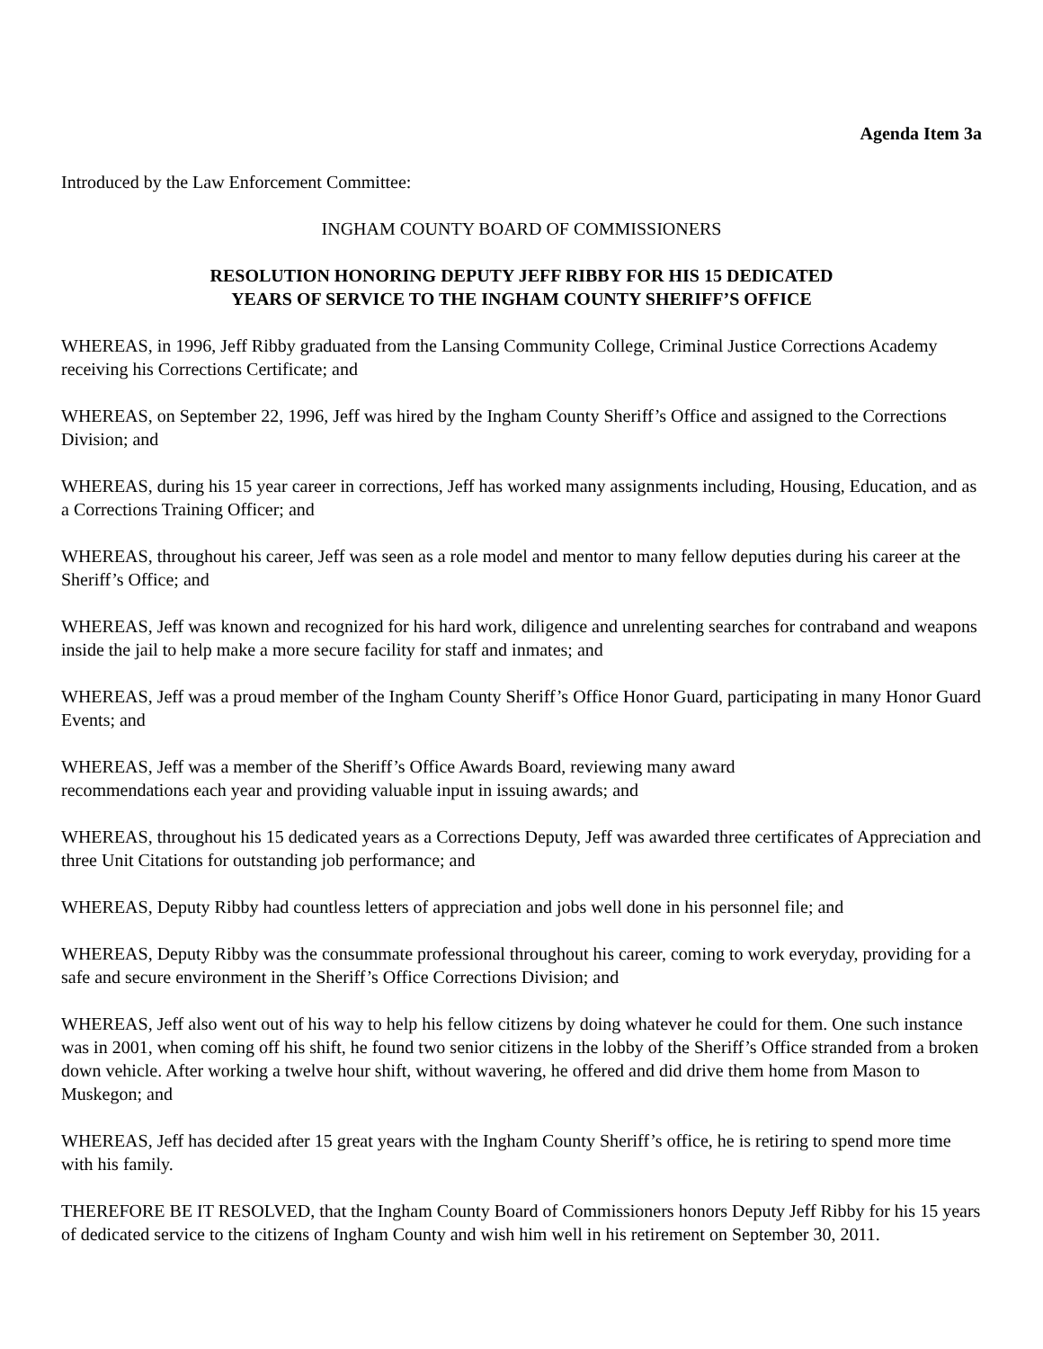Agenda Item 3a
Introduced by the Law Enforcement Committee:
INGHAM COUNTY BOARD OF COMMISSIONERS
RESOLUTION HONORING DEPUTY JEFF RIBBY FOR HIS 15 DEDICATED
YEARS OF SERVICE TO THE INGHAM COUNTY SHERIFF’S OFFICE
WHEREAS, in 1996, Jeff Ribby graduated from the Lansing Community College, Criminal Justice Corrections Academy receiving his Corrections Certificate; and
WHEREAS, on September 22, 1996, Jeff was hired by the Ingham County Sheriff’s Office and assigned to the Corrections Division; and
WHEREAS, during his 15 year career in corrections, Jeff has worked many assignments including, Housing, Education, and as a Corrections Training Officer; and
WHEREAS, throughout his career, Jeff was seen as a role model and mentor to many fellow deputies during his career at the Sheriff’s Office; and
WHEREAS, Jeff was known and recognized for his hard work, diligence and unrelenting searches for contraband and weapons inside the jail to help make a more secure facility for staff and inmates; and
WHEREAS, Jeff was a proud member of the Ingham County Sheriff’s Office Honor Guard, participating in many Honor Guard Events; and
WHEREAS, Jeff was a member of the Sheriff’s Office Awards Board, reviewing many award
recommendations each year and providing valuable input in issuing awards; and
WHEREAS, throughout his 15 dedicated years as a Corrections Deputy, Jeff was awarded three certificates of Appreciation and three Unit Citations for outstanding job performance; and
WHEREAS, Deputy Ribby had countless letters of appreciation and jobs well done in his personnel file; and
WHEREAS, Deputy Ribby was the consummate professional throughout his career, coming to work everyday, providing for a safe and secure environment in the Sheriff’s Office Corrections Division; and
WHEREAS, Jeff also went out of his way to help his fellow citizens by doing whatever he could for them. One such instance was in 2001, when coming off his shift, he found two senior citizens in the lobby of the Sheriff’s Office stranded from a broken down vehicle. After working a twelve hour shift, without wavering, he offered and did drive them home from Mason to Muskegon; and
WHEREAS, Jeff has decided after 15 great years with the Ingham County Sheriff’s office, he is retiring to spend more time with his family.
THEREFORE BE IT RESOLVED, that the Ingham County Board of Commissioners honors Deputy Jeff Ribby for his 15 years of dedicated service to the citizens of Ingham County and wish him well in his retirement on September 30, 2011.